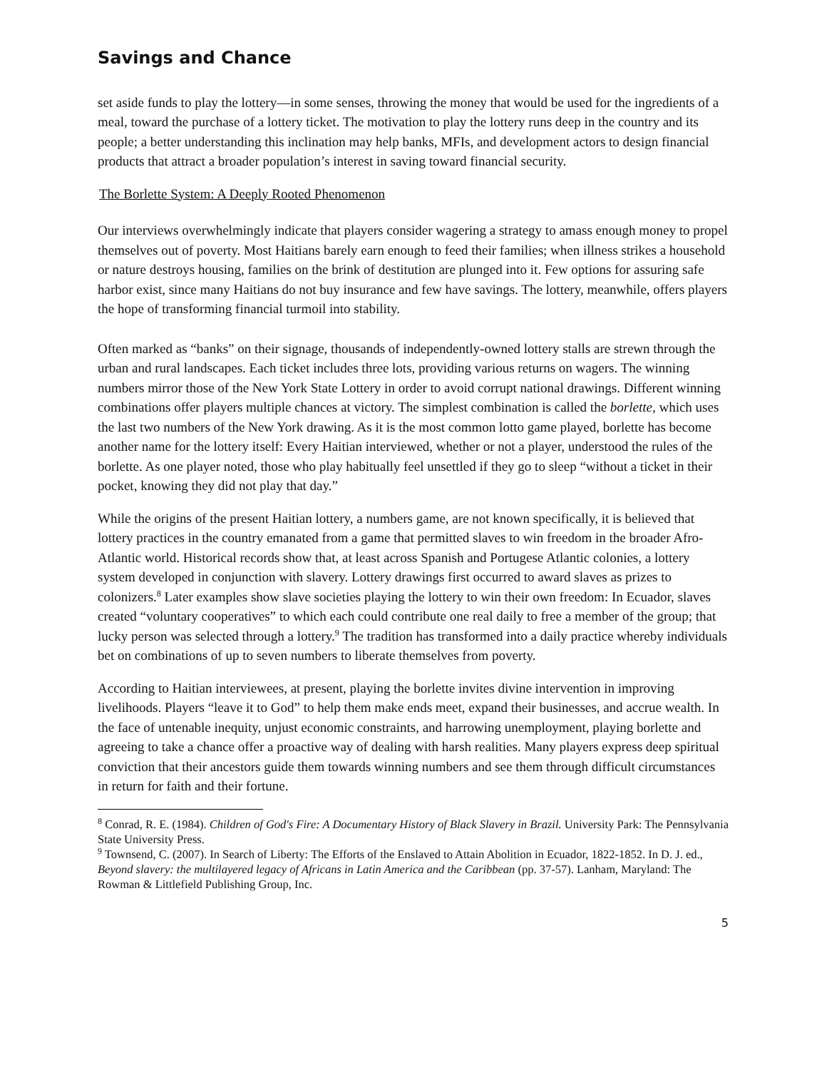Savings and Chance
set aside funds to play the lottery—in some senses, throwing the money that would be used for the ingredients of a meal, toward the purchase of a lottery ticket. The motivation to play the lottery runs deep in the country and its people; a better understanding this inclination may help banks, MFIs, and development actors to design financial products that attract a broader population’s interest in saving toward financial security.
The Borlette System: A Deeply Rooted Phenomenon
Our interviews overwhelmingly indicate that players consider wagering a strategy to amass enough money to propel themselves out of poverty. Most Haitians barely earn enough to feed their families; when illness strikes a household or nature destroys housing, families on the brink of destitution are plunged into it. Few options for assuring safe harbor exist, since many Haitians do not buy insurance and few have savings. The lottery, meanwhile, offers players the hope of transforming financial turmoil into stability.
Often marked as “banks” on their signage, thousands of independently-owned lottery stalls are strewn through the urban and rural landscapes. Each ticket includes three lots, providing various returns on wagers. The winning numbers mirror those of the New York State Lottery in order to avoid corrupt national drawings. Different winning combinations offer players multiple chances at victory. The simplest combination is called the borlette, which uses the last two numbers of the New York drawing. As it is the most common lotto game played, borlette has become another name for the lottery itself: Every Haitian interviewed, whether or not a player, understood the rules of the borlette. As one player noted, those who play habitually feel unsettled if they go to sleep “without a ticket in their pocket, knowing they did not play that day.”
While the origins of the present Haitian lottery, a numbers game, are not known specifically, it is believed that lottery practices in the country emanated from a game that permitted slaves to win freedom in the broader Afro-Atlantic world. Historical records show that, at least across Spanish and Portugese Atlantic colonies, a lottery system developed in conjunction with slavery. Lottery drawings first occurred to award slaves as prizes to colonizers.<sup>8</sup> Later examples show slave societies playing the lottery to win their own freedom: In Ecuador, slaves created “voluntary cooperatives” to which each could contribute one real daily to free a member of the group; that lucky person was selected through a lottery.<sup>9</sup> The tradition has transformed into a daily practice whereby individuals bet on combinations of up to seven numbers to liberate themselves from poverty.
According to Haitian interviewees, at present, playing the borlette invites divine intervention in improving livelihoods. Players “leave it to God” to help them make ends meet, expand their businesses, and accrue wealth. In the face of untenable inequity, unjust economic constraints, and harrowing unemployment, playing borlette and agreeing to take a chance offer a proactive way of dealing with harsh realities. Many players express deep spiritual conviction that their ancestors guide them towards winning numbers and see them through difficult circumstances in return for faith and their fortune.
<sup>8</sup> Conrad, R. E. (1984). Children of God's Fire: A Documentary History of Black Slavery in Brazil. University Park: The Pennsylvania State University Press.
<sup>9</sup> Townsend, C. (2007). In Search of Liberty: The Efforts of the Enslaved to Attain Abolition in Ecuador, 1822-1852. In D. J. ed., Beyond slavery: the multilayered legacy of Africans in Latin America and the Caribbean (pp. 37-57). Lanham, Maryland: The Rowman & Littlefield Publishing Group, Inc.
5